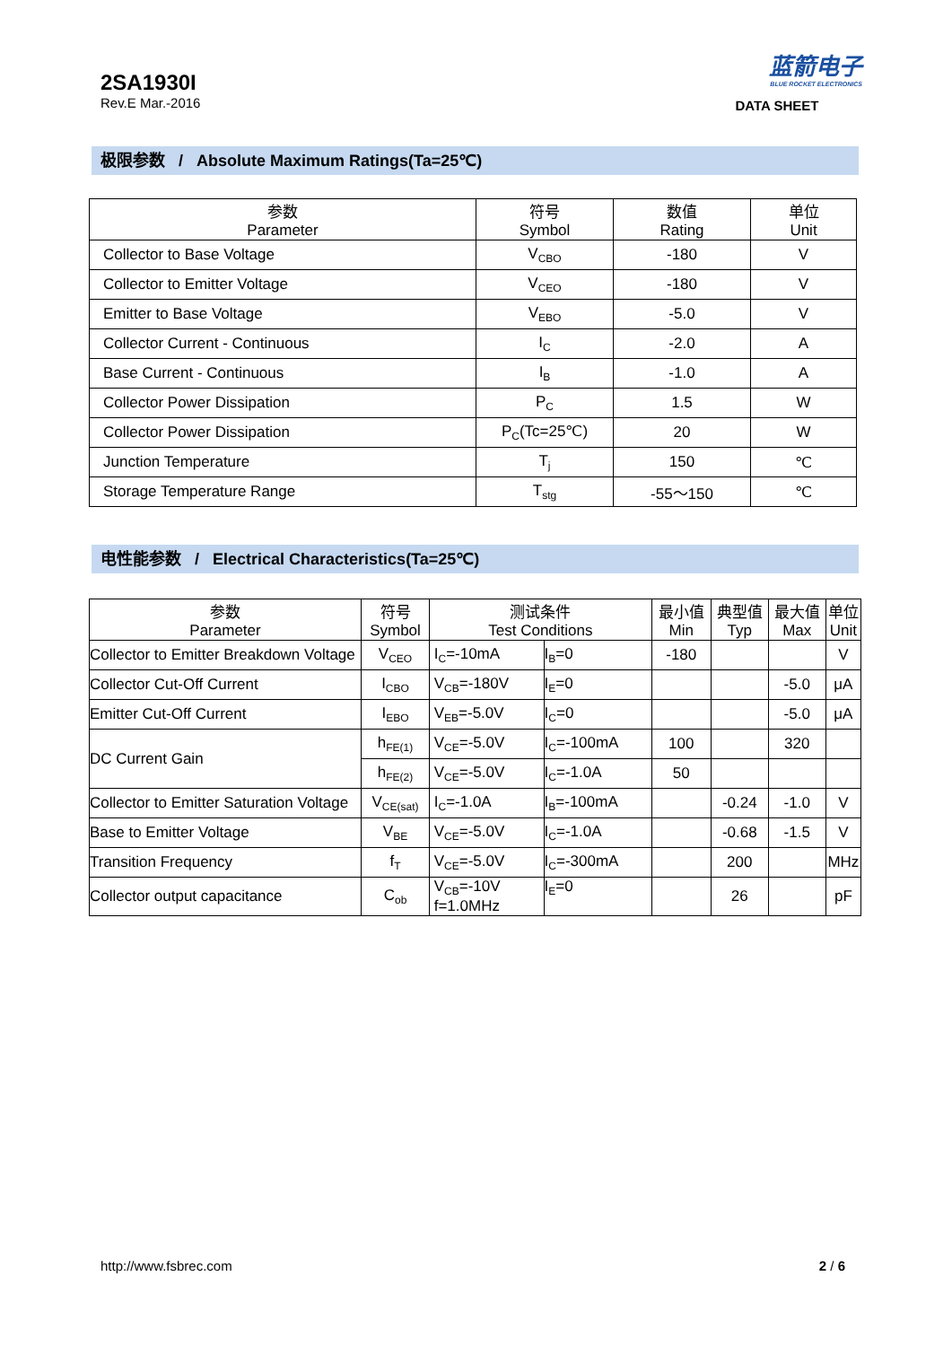2SA1930I
Rev.E Mar.-2016
蓝箭电子
BLUE ROCKET ELECTRONICS
DATA SHEET
极限参数 / Absolute Maximum Ratings(Ta=25℃)
| 参数 Parameter | 符号 Symbol | 数值 Rating | 单位 Unit |
| --- | --- | --- | --- |
| Collector to Base Voltage | V<sub>CBO</sub> | -180 | V |
| Collector to Emitter Voltage | V<sub>CEO</sub> | -180 | V |
| Emitter to Base Voltage | V<sub>EBO</sub> | -5.0 | V |
| Collector Current - Continuous | I<sub>C</sub> | -2.0 | A |
| Base Current - Continuous | I<sub>B</sub> | -1.0 | A |
| Collector Power Dissipation | P<sub>C</sub> | 1.5 | W |
| Collector Power Dissipation | P<sub>C</sub>(Tc=25℃) | 20 | W |
| Junction Temperature | T<sub>j</sub> | 150 | ℃ |
| Storage Temperature Range | T<sub>stg</sub> | -55～150 | ℃ |
电性能参数 / Electrical Characteristics(Ta=25℃)
| 参数 Parameter | 符号 Symbol | 测试条件 Test Conditions | | 最小值 Min | 典型值 Typ | 最大值 Max | 单位 Unit |
| --- | --- | --- | --- | --- | --- | --- | --- |
| Collector to Emitter Breakdown Voltage | V<sub>CEO</sub> | I<sub>C</sub>=-10mA | I<sub>B</sub>=0 | -180 | | | V |
| Collector Cut-Off Current | I<sub>CBO</sub> | V<sub>CB</sub>=-180V | I<sub>E</sub>=0 | | | -5.0 | μA |
| Emitter Cut-Off Current | I<sub>EBO</sub> | V<sub>EB</sub>=-5.0V | I<sub>C</sub>=0 | | | -5.0 | μA |
| DC Current Gain | h<sub>FE(1)</sub> | V<sub>CE</sub>=-5.0V | I<sub>C</sub>=-100mA | 100 | | 320 | |
| | h<sub>FE(2)</sub> | V<sub>CE</sub>=-5.0V | I<sub>C</sub>=-1.0A | 50 | | | |
| Collector to Emitter Saturation Voltage | V<sub>CE(sat)</sub> | I<sub>C</sub>=-1.0A | I<sub>B</sub>=-100mA | | -0.24 | -1.0 | V |
| Base to Emitter Voltage | V<sub>BE</sub> | V<sub>CE</sub>=-5.0V | I<sub>C</sub>=-1.0A | | -0.68 | -1.5 | V |
| Transition Frequency | f<sub>T</sub> | V<sub>CE</sub>=-5.0V | I<sub>C</sub>=-300mA | | 200 | | MHz |
| Collector output capacitance | C<sub>ob</sub> | V<sub>CB</sub>=-10V f=1.0MHz | I<sub>E</sub>=0 | | 26 | | pF |
http://www.fsbrec.com 2 / 6